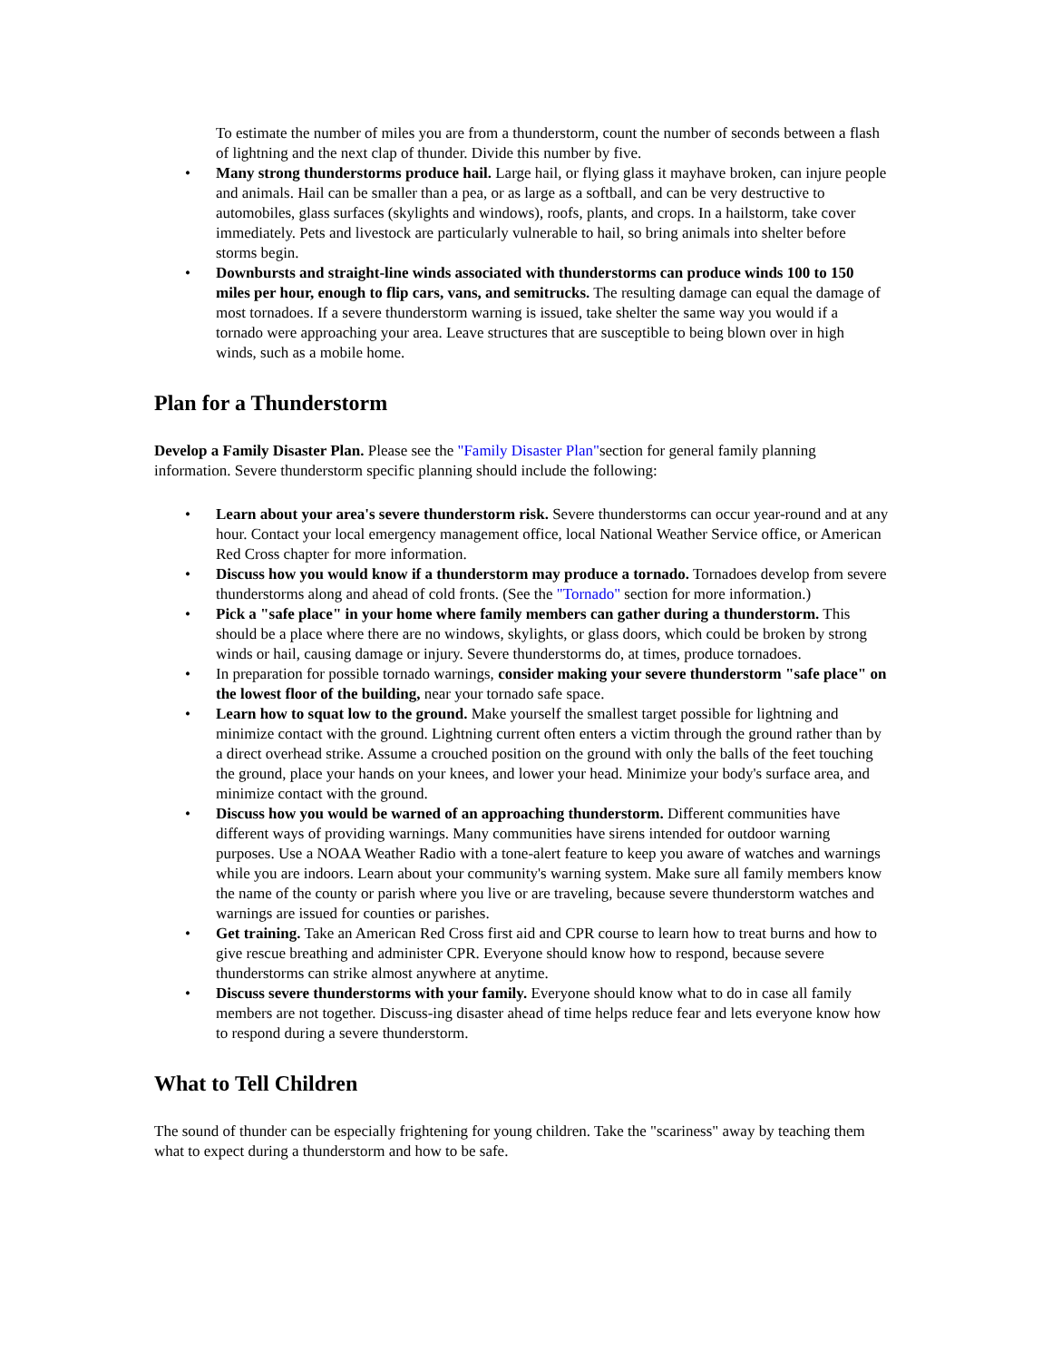To estimate the number of miles you are from a thunderstorm, count the number of seconds between a flash of lightning and the next clap of thunder. Divide this number by five.
• Many strong thunderstorms produce hail. Large hail, or flying glass it mayhave broken, can injure people and animals. Hail can be smaller than a pea, or as large as a softball, and can be very destructive to automobiles, glass surfaces (skylights and windows), roofs, plants, and crops. In a hailstorm, take cover immediately. Pets and livestock are particularly vulnerable to hail, so bring animals into shelter before storms begin.
• Downbursts and straight-line winds associated with thunderstorms can produce winds 100 to 150 miles per hour, enough to flip cars, vans, and semitrucks. The resulting damage can equal the damage of most tornadoes. If a severe thunderstorm warning is issued, take shelter the same way you would if a tornado were approaching your area. Leave structures that are susceptible to being blown over in high winds, such as a mobile home.
Plan for a Thunderstorm
Develop a Family Disaster Plan. Please see the "Family Disaster Plan"section for general family planning information. Severe thunderstorm specific planning should include the following:
• Learn about your area's severe thunderstorm risk. Severe thunderstorms can occur year-round and at any hour. Contact your local emergency management office, local National Weather Service office, or American Red Cross chapter for more information.
• Discuss how you would know if a thunderstorm may produce a tornado. Tornadoes develop from severe thunderstorms along and ahead of cold fronts. (See the "Tornado" section for more information.)
• Pick a "safe place" in your home where family members can gather during a thunderstorm. This should be a place where there are no windows, skylights, or glass doors, which could be broken by strong winds or hail, causing damage or injury. Severe thunderstorms do, at times, produce tornadoes.
• In preparation for possible tornado warnings, consider making your severe thunderstorm "safe place" on the lowest floor of the building, near your tornado safe space.
• Learn how to squat low to the ground. Make yourself the smallest target possible for lightning and minimize contact with the ground. Lightning current often enters a victim through the ground rather than by a direct overhead strike. Assume a crouched position on the ground with only the balls of the feet touching the ground, place your hands on your knees, and lower your head. Minimize your body's surface area, and minimize contact with the ground.
• Discuss how you would be warned of an approaching thunderstorm. Different communities have different ways of providing warnings. Many communities have sirens intended for outdoor warning purposes. Use a NOAA Weather Radio with a tone-alert feature to keep you aware of watches and warnings while you are indoors. Learn about your community's warning system. Make sure all family members know the name of the county or parish where you live or are traveling, because severe thunderstorm watches and warnings are issued for counties or parishes.
• Get training. Take an American Red Cross first aid and CPR course to learn how to treat burns and how to give rescue breathing and administer CPR. Everyone should know how to respond, because severe thunderstorms can strike almost anywhere at anytime.
• Discuss severe thunderstorms with your family. Everyone should know what to do in case all family members are not together. Discuss-ing disaster ahead of time helps reduce fear and lets everyone know how to respond during a severe thunderstorm.
What to Tell Children
The sound of thunder can be especially frightening for young children. Take the "scariness" away by teaching them what to expect during a thunderstorm and how to be safe.